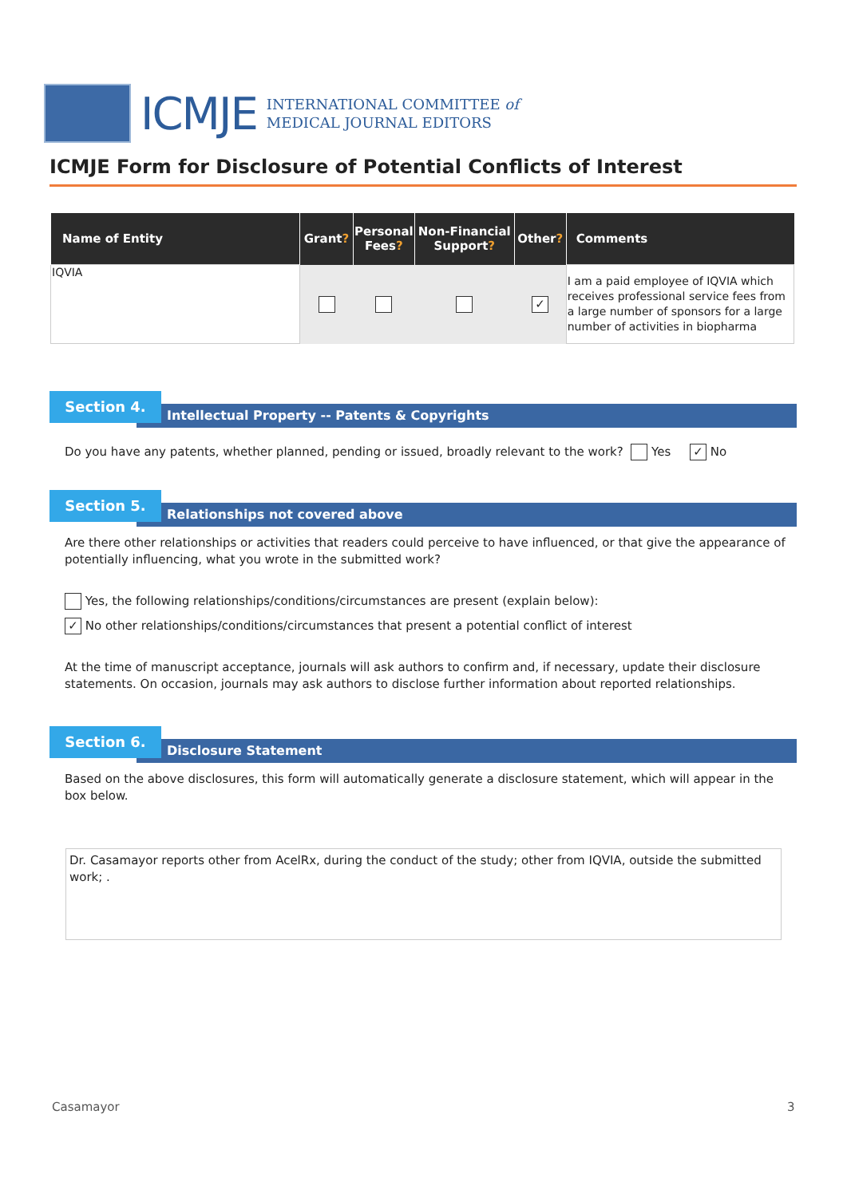ICMJE
INTERNATIONAL COMMITTEE of
MEDICAL JOURNAL EDITORS
ICMJE Form for Disclosure of Potential Conflicts of Interest
| Name of Entity | Grant ? | Personal Fees ? | Non-Financial Support ? | Other ? | Comments |
| --- | --- | --- | --- | --- | --- |
| IQVIA | | | | ✓ | I am a paid employee of IQVIA which receives professional service fees from a large number of sponsors for a large number of activities in biopharma |
Intellectual Property -- Patents & Copyrights
Section 4.
Do you have any patents, whether planned, pending or issued, broadly relevant to the work? Yes ✓ No
Relationships not covered above
Section 5.
Are there other relationships or activities that readers could perceive to have influenced, or that give the appearance of potentially influencing, what you wrote in the submitted work?
Yes, the following relationships/conditions/circumstances are present (explain below):
✓ No other relationships/conditions/circumstances that present a potential conflict of interest
At the time of manuscript acceptance, journals will ask authors to confirm and, if necessary, update their disclosure statements. On occasion, journals may ask authors to disclose further information about reported relationships.
Disclosure Statement
Section 6.
Based on the above disclosures, this form will automatically generate a disclosure statement, which will appear in the box below.
Dr. Casamayor reports other from AcelRx, during the conduct of the study; other from IQVIA, outside the submitted work; .
Casamayor 3